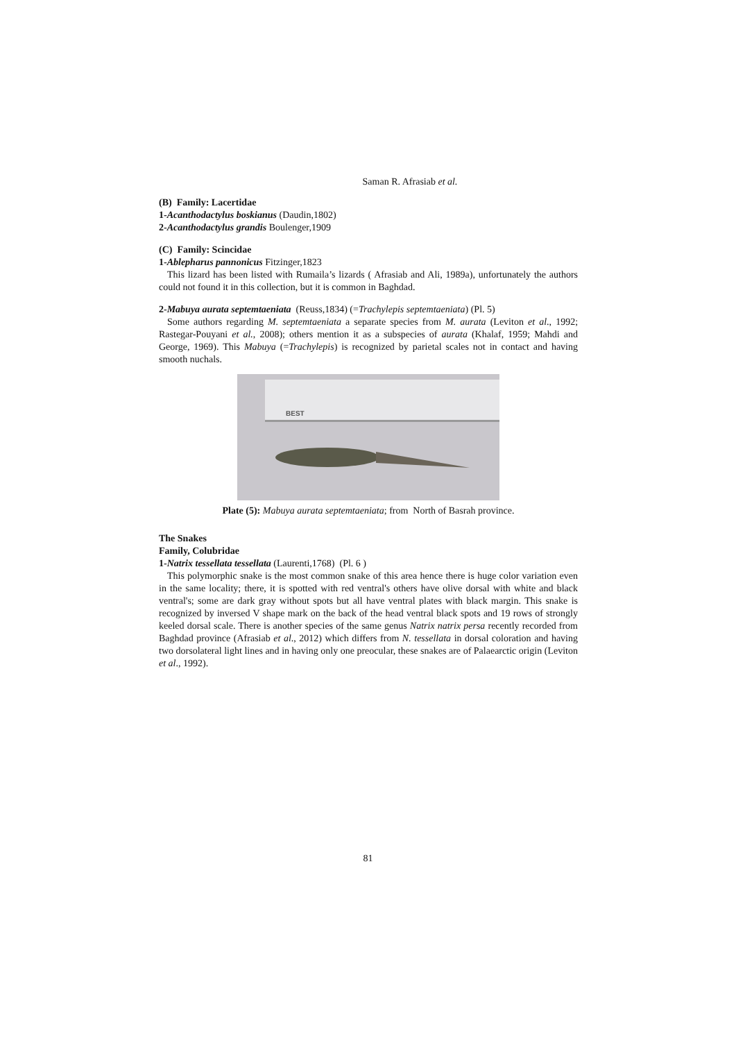Saman R. Afrasiab et al.
(B) Family: Lacertidae
1-Acanthodactylus boskianus (Daudin,1802)
2-Acanthodactylus grandis Boulenger,1909
(C) Family: Scincidae
1-Ablepharus pannonicus Fitzinger,1823
This lizard has been listed with Rumaila’s lizards ( Afrasiab and Ali, 1989a), unfortunately the authors could not found it in this collection, but it is common in Baghdad.
2-Mabuya aurata septemtaeniata (Reuss,1834) (=Trachylepis septemtaeniata) (Pl. 5)
Some authors regarding M. septemtaeniata a separate species from M. aurata (Leviton et al., 1992; Rastegar-Pouyani et al., 2008); others mention it as a subspecies of aurata (Khalaf, 1959; Mahdi and George, 1969). This Mabuya (=Trachylepis) is recognized by parietal scales not in contact and having smooth nuchals.
BEST
Plate (5): Mabuya aurata septemtaeniata; from North of Basrah province.
The Snakes
Family, Colubridae
1-Natrix tessellata tessellata (Laurenti,1768) (Pl. 6 )
This polymorphic snake is the most common snake of this area hence there is huge color variation even in the same locality; there, it is spotted with red ventral's others have olive dorsal with white and black ventral's; some are dark gray without spots but all have ventral plates with black margin. This snake is recognized by inversed V shape mark on the back of the head ventral black spots and 19 rows of strongly keeled dorsal scale. There is another species of the same genus Natrix natrix persa recently recorded from Baghdad province (Afrasiab et al., 2012) which differs from N. tessellata in dorsal coloration and having two dorsolateral light lines and in having only one preocular, these snakes are of Palaearctic origin (Leviton et al., 1992).
81